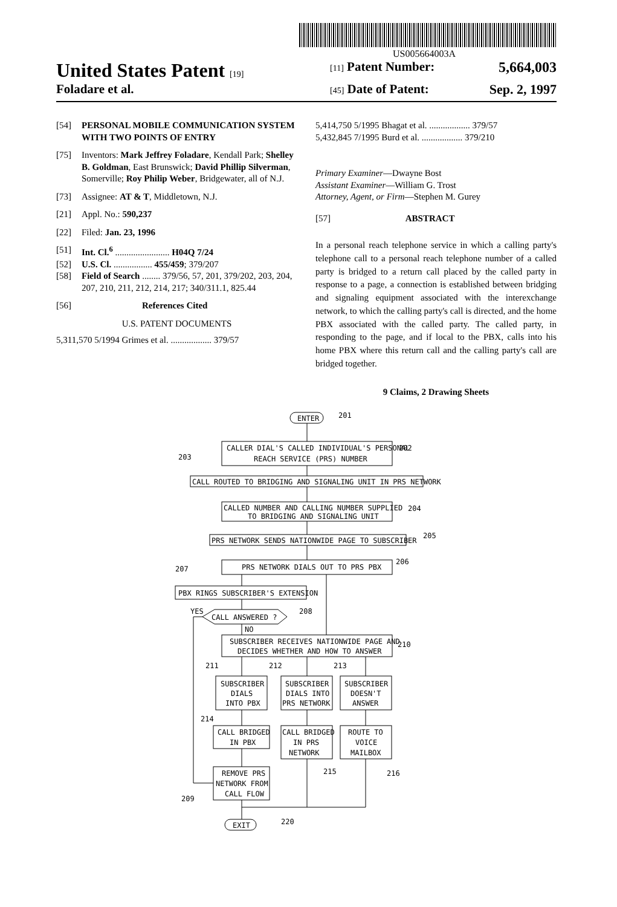US005664003A
United States Patent [19]
Foladare et al.
[11] Patent Number: 5,664,003
[45] Date of Patent: Sep. 2, 1997
[54] PERSONAL MOBILE COMMUNICATION SYSTEM WITH TWO POINTS OF ENTRY
[75] Inventors: Mark Jeffrey Foladare, Kendall Park; Shelley B. Goldman, East Brunswick; David Phillip Silverman, Somerville; Roy Philip Weber, Bridgewater, all of N.J.
[73] Assignee: AT & T, Middletown, N.J.
[21] Appl. No.: 590,237
[22] Filed: Jan. 23, 1996
[51] Int. Cl.<sup>6</sup> ........................ H04Q 7/24
[52] U.S. Cl. ................. 455/459; 379/207
[58] Field of Search ........ 379/56, 57, 201, 379/202, 203, 204, 207, 210, 211, 212, 214, 217; 340/311.1, 825.44
[56] References Cited
U.S. PATENT DOCUMENTS
5,311,570 5/1994 Grimes et al. .................. 379/57
5,414,750 5/1995 Bhagat et al. .................. 379/57
5,432,845 7/1995 Burd et al. .................. 379/210
Primary Examiner—Dwayne Bost
Assistant Examiner—William G. Trost
Attorney, Agent, or Firm—Stephen M. Gurey
[57] ABSTRACT
In a personal reach telephone service in which a calling party's telephone call to a personal reach telephone number of a called party is bridged to a return call placed by the called party in response to a page, a connection is established between bridging and signaling equipment associated with the interexchange network, to which the calling party's call is directed, and the home PBX associated with the called party. The called party, in responding to the page, and if local to the PBX, calls into his home PBX where this return call and the calling party's call are bridged together.
9 Claims, 2 Drawing Sheets
ENTER
201
CALLER DIAL'S CALLED INDIVIDUAL'S PERSONAL
REACH SERVICE (PRS) NUMBER
202
203
CALL ROUTED TO BRIDGING AND SIGNALING UNIT IN PRS NETWORK
CALLED NUMBER AND CALLING NUMBER SUPPLIED
TO BRIDGING AND SIGNALING UNIT
204
PRS NETWORK SENDS NATIONWIDE PAGE TO SUBSCRIBER
205
PRS NETWORK DIALS OUT TO PRS PBX
206
207
PBX RINGS SUBSCRIBER'S EXTENSION
YES
CALL ANSWERED ?
208
NO
SUBSCRIBER RECEIVES NATIONWIDE PAGE AND
DECIDES WHETHER AND HOW TO ANSWER
210
211
212
213
SUBSCRIBER
DIALS
INTO PBX
SUBSCRIBER
DIALS INTO
PRS NETWORK
SUBSCRIBER
DOESN'T
ANSWER
214
CALL BRIDGED
IN PBX
CALL BRIDGED
IN PRS
NETWORK
ROUTE TO
VOICE
MAILBOX
215
216
REMOVE PRS
NETWORK FROM
CALL FLOW
209
EXIT
220